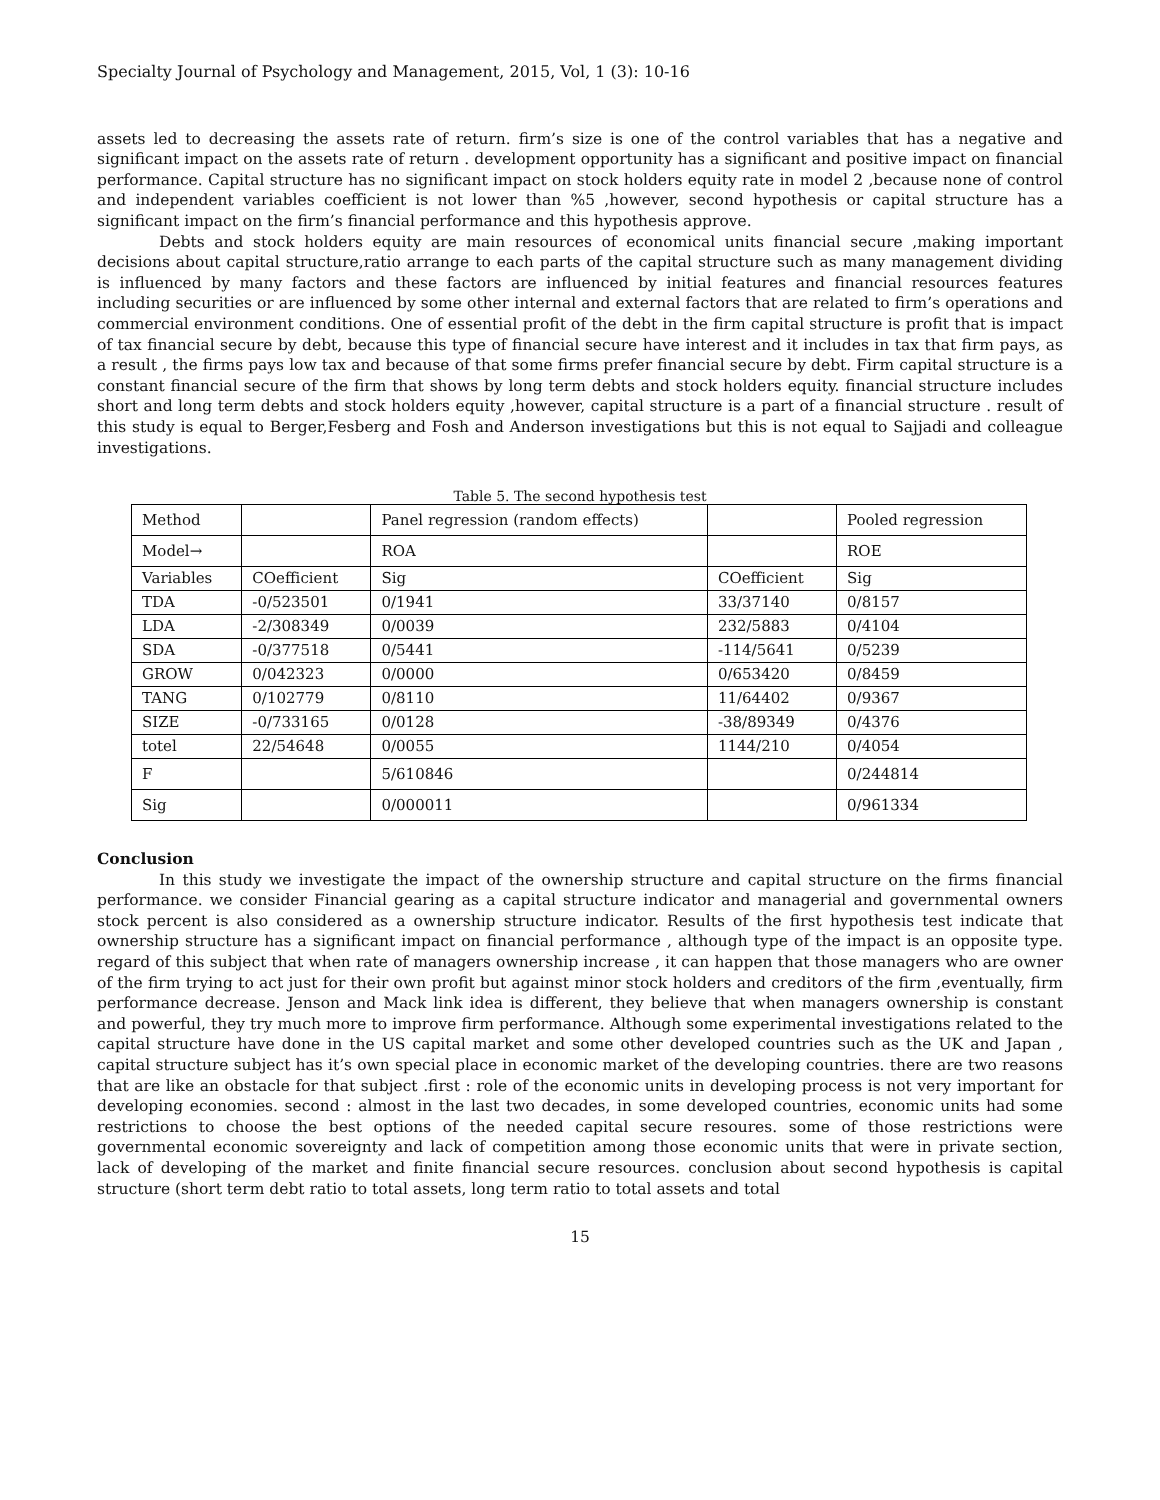Specialty Journal of Psychology and Management, 2015, Vol, 1 (3): 10-16
assets led to decreasing the assets rate of return. firm’s size is one of the control variables that has a negative and significant impact on the assets rate of return . development opportunity has a significant and positive impact on financial performance. Capital structure has no significant impact on stock holders equity rate in model 2 ,because none of control and independent variables coefficient is not lower than %5 ,however, second hypothesis or capital structure has a significant impact on the firm’s financial performance and this hypothesis approve.
Debts and stock holders equity are main resources of economical units financial secure ,making important decisions about capital structure,ratio arrange to each parts of the capital structure such as many management dividing is influenced by many factors and these factors are influenced by initial features and financial resources features including securities or are influenced by some other internal and external factors that are related to firm’s operations and commercial environment conditions. One of essential profit of the debt in the firm capital structure is profit that is impact of tax financial secure by debt, because this type of financial secure have interest and it includes in tax that firm pays, as a result , the firms pays low tax and because of that some firms prefer financial secure by debt. Firm capital structure is a constant financial secure of the firm that shows by long term debts and stock holders equity. financial structure includes short and long term debts and stock holders equity ,however, capital structure is a part of a financial structure . result of this study is equal to Berger,Fesberg and Fosh and Anderson investigations but this is not equal to Sajjadi and colleague investigations.
Table 5. The second hypothesis test
| Method | | Panel regression (random effects) | | Pooled regression |
| Model→ | | ROA | | ROE |
| Variables | COefficient | Sig | COefficient | Sig |
| TDA | -0/523501 | 0/1941 | 33/37140 | 0/8157 |
| LDA | -2/308349 | 0/0039 | 232/5883 | 0/4104 |
| SDA | -0/377518 | 0/5441 | -114/5641 | 0/5239 |
| GROW | 0/042323 | 0/0000 | 0/653420 | 0/8459 |
| TANG | 0/102779 | 0/8110 | 11/64402 | 0/9367 |
| SIZE | -0/733165 | 0/0128 | -38/89349 | 0/4376 |
| totel | 22/54648 | 0/0055 | 1144/210 | 0/4054 |
| F | | 5/610846 | | 0/244814 |
| Sig | | 0/000011 | | 0/961334 |
Conclusion
In this study we investigate the impact of the ownership structure and capital structure on the firms financial performance. we consider Financial gearing as a capital structure indicator and managerial and governmental owners stock percent is also considered as a ownership structure indicator. Results of the first hypothesis test indicate that ownership structure has a significant impact on financial performance , although type of the impact is an opposite type. regard of this subject that when rate of managers ownership increase , it can happen that those managers who are owner of the firm trying to act just for their own profit but against minor stock holders and creditors of the firm ,eventually, firm performance decrease. Jenson and Mack link idea is different, they believe that when managers ownership is constant and powerful, they try much more to improve firm performance. Although some experimental investigations related to the capital structure have done in the US capital market and some other developed countries such as the UK and Japan , capital structure subject has it’s own special place in economic market of the developing countries. there are two reasons that are like an obstacle for that subject .first : role of the economic units in developing process is not very important for developing economies. second : almost in the last two decades, in some developed countries, economic units had some restrictions to choose the best options of the needed capital secure resoures. some of those restrictions were governmental economic sovereignty and lack of competition among those economic units that were in private section, lack of developing of the market and finite financial secure resources. conclusion about second hypothesis is capital structure (short term debt ratio to total assets, long term ratio to total assets and total
15